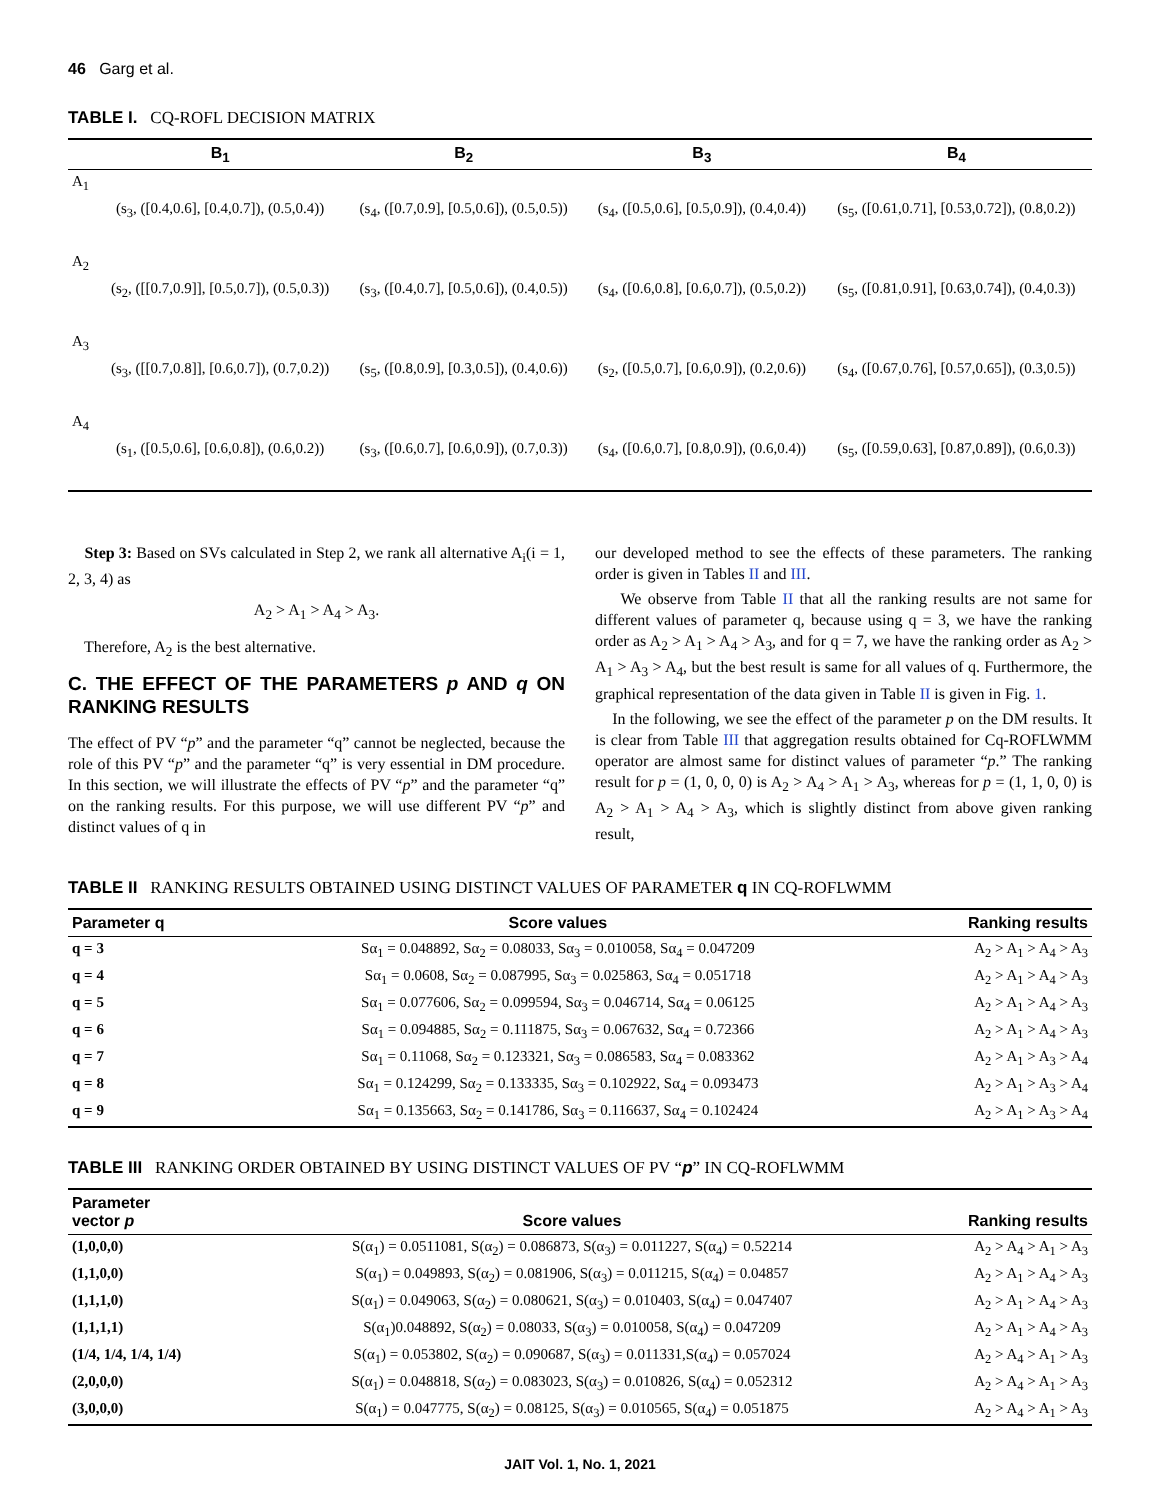46 Garg et al.
TABLE I. CQ-ROFL DECISION MATRIX
| | B<sub>1</sub> | B<sub>2</sub> | B<sub>3</sub> | B<sub>4</sub> |
| --- | --- | --- | --- | --- |
| A<sub>1</sub> | (s<sub>3</sub>, ([0.4,0.6], [0.4,0.7]), (0.5,0.4)) | (s<sub>4</sub>, ([0.7,0.9], [0.5,0.6]), (0.5,0.5)) | (s<sub>4</sub>, ([0.5,0.6], [0.5,0.9]), (0.4,0.4)) | (s<sub>5</sub>, ([0.61,0.71], [0.53,0.72]), (0.8,0.2)) |
| A<sub>2</sub> | (s<sub>2</sub>, ([[0.7,0.9]], [0.5,0.7]), (0.5,0.3)) | (s<sub>3</sub>, ([0.4,0.7], [0.5,0.6]), (0.4,0.5)) | (s<sub>4</sub>, ([0.6,0.8], [0.6,0.7]), (0.5,0.2)) | (s<sub>5</sub>, ([0.81,0.91], [0.63,0.74]), (0.4,0.3)) |
| A<sub>3</sub> | (s<sub>3</sub>, ([[0.7,0.8]], [0.6,0.7]), (0.7,0.2)) | (s<sub>5</sub>, ([0.8,0.9], [0.3,0.5]), (0.4,0.6)) | (s<sub>2</sub>, ([0.5,0.7], [0.6,0.9]), (0.2,0.6)) | (s<sub>4</sub>, ([0.67,0.76], [0.57,0.65]), (0.3,0.5)) |
| A<sub>4</sub> | (s<sub>1</sub>, ([0.5,0.6], [0.6,0.8]), (0.6,0.2)) | (s<sub>3</sub>, ([0.6,0.7], [0.6,0.9]), (0.7,0.3)) | (s<sub>4</sub>, ([0.6,0.7], [0.8,0.9]), (0.6,0.4)) | (s<sub>5</sub>, ([0.59,0.63], [0.87,0.89]), (0.6,0.3)) |
Step 3: Based on SVs calculated in Step 2, we rank all alternative A<sub>i</sub>(i = 1, 2, 3, 4) as
A<sub>2</sub> > A<sub>1</sub> > A<sub>4</sub> > A<sub>3</sub>.
Therefore, A<sub>2</sub> is the best alternative.
C. THE EFFECT OF THE PARAMETERS p AND q ON RANKING RESULTS
The effect of PV “p” and the parameter “q” cannot be neglected, because the role of this PV “p” and the parameter “q” is very essential in DM procedure. In this section, we will illustrate the effects of PV “p” and the parameter “q” on the ranking results. For this purpose, we will use different PV “p” and distinct values of q in
our developed method to see the effects of these parameters. The ranking order is given in Tables II and III.
We observe from Table II that all the ranking results are not same for different values of parameter q, because using q = 3, we have the ranking order as A<sub>2</sub> > A<sub>1</sub> > A<sub>4</sub> > A<sub>3</sub>, and for q = 7, we have the ranking order as A<sub>2</sub> > A<sub>1</sub> > A<sub>3</sub> > A<sub>4</sub>, but the best result is same for all values of q. Furthermore, the graphical representation of the data given in Table II is given in Fig. 1.
In the following, we see the effect of the parameter p on the DM results. It is clear from Table III that aggregation results obtained for Cq-ROFLWMM operator are almost same for distinct values of parameter “p.” The ranking result for p = (1, 0, 0, 0) is A<sub>2</sub> > A<sub>4</sub> > A<sub>1</sub> > A<sub>3</sub>, whereas for p = (1, 1, 0, 0) is A<sub>2</sub> > A<sub>1</sub> > A<sub>4</sub> > A<sub>3</sub>, which is slightly distinct from above given ranking result,
TABLE II RANKING RESULTS OBTAINED USING DISTINCT VALUES OF PARAMETER q IN CQ-ROFLWMM
| Parameter q | Score values | Ranking results |
| --- | --- | --- |
| q = 3 | Sα<sub>1</sub> = 0.048892, Sα<sub>2</sub> = 0.08033, Sα<sub>3</sub> = 0.010058, Sα<sub>4</sub> = 0.047209 | A<sub>2</sub> > A<sub>1</sub> > A<sub>4</sub> > A<sub>3</sub> |
| q = 4 | Sα<sub>1</sub> = 0.0608, Sα<sub>2</sub> = 0.087995, Sα<sub>3</sub> = 0.025863, Sα<sub>4</sub> = 0.051718 | A<sub>2</sub> > A<sub>1</sub> > A<sub>4</sub> > A<sub>3</sub> |
| q = 5 | Sα<sub>1</sub> = 0.077606, Sα<sub>2</sub> = 0.099594, Sα<sub>3</sub> = 0.046714, Sα<sub>4</sub> = 0.06125 | A<sub>2</sub> > A<sub>1</sub> > A<sub>4</sub> > A<sub>3</sub> |
| q = 6 | Sα<sub>1</sub> = 0.094885, Sα<sub>2</sub> = 0.111875, Sα<sub>3</sub> = 0.067632, Sα<sub>4</sub> = 0.72366 | A<sub>2</sub> > A<sub>1</sub> > A<sub>4</sub> > A<sub>3</sub> |
| q = 7 | Sα<sub>1</sub> = 0.11068, Sα<sub>2</sub> = 0.123321, Sα<sub>3</sub> = 0.086583, Sα<sub>4</sub> = 0.083362 | A<sub>2</sub> > A<sub>1</sub> > A<sub>3</sub> > A<sub>4</sub> |
| q = 8 | Sα<sub>1</sub> = 0.124299, Sα<sub>2</sub> = 0.133335, Sα<sub>3</sub> = 0.102922, Sα<sub>4</sub> = 0.093473 | A<sub>2</sub> > A<sub>1</sub> > A<sub>3</sub> > A<sub>4</sub> |
| q = 9 | Sα<sub>1</sub> = 0.135663, Sα<sub>2</sub> = 0.141786, Sα<sub>3</sub> = 0.116637, Sα<sub>4</sub> = 0.102424 | A<sub>2</sub> > A<sub>1</sub> > A<sub>3</sub> > A<sub>4</sub> |
TABLE III RANKING ORDER OBTAINED BY USING DISTINCT VALUES OF PV “p” IN CQ-ROFLWMM
| Parameter vector p | Score values | Ranking results |
| --- | --- | --- |
| (1,0,0,0) | S(α<sub>1</sub>) = 0.0511081, S(α<sub>2</sub>) = 0.086873, S(α<sub>3</sub>) = 0.011227, S(α<sub>4</sub>) = 0.52214 | A<sub>2</sub> > A<sub>4</sub> > A<sub>1</sub> > A<sub>3</sub> |
| (1,1,0,0) | S(α<sub>1</sub>) = 0.049893, S(α<sub>2</sub>) = 0.081906, S(α<sub>3</sub>) = 0.011215, S(α<sub>4</sub>) = 0.04857 | A<sub>2</sub> > A<sub>1</sub> > A<sub>4</sub> > A<sub>3</sub> |
| (1,1,1,0) | S(α<sub>1</sub>) = 0.049063, S(α<sub>2</sub>) = 0.080621, S(α<sub>3</sub>) = 0.010403, S(α<sub>4</sub>) = 0.047407 | A<sub>2</sub> > A<sub>1</sub> > A<sub>4</sub> > A<sub>3</sub> |
| (1,1,1,1) | S(α<sub>1</sub>)0.048892, S(α<sub>2</sub>) = 0.08033, S(α<sub>3</sub>) = 0.010058, S(α<sub>4</sub>) = 0.047209 | A<sub>2</sub> > A<sub>1</sub> > A<sub>4</sub> > A<sub>3</sub> |
| (1/4, 1/4, 1/4, 1/4) | S(α<sub>1</sub>) = 0.053802, S(α<sub>2</sub>) = 0.090687, S(α<sub>3</sub>) = 0.011331,S(α<sub>4</sub>) = 0.057024 | A<sub>2</sub> > A<sub>4</sub> > A<sub>1</sub> > A<sub>3</sub> |
| (2,0,0,0) | S(α<sub>1</sub>) = 0.048818, S(α<sub>2</sub>) = 0.083023, S(α<sub>3</sub>) = 0.010826, S(α<sub>4</sub>) = 0.052312 | A<sub>2</sub> > A<sub>4</sub> > A<sub>1</sub> > A<sub>3</sub> |
| (3,0,0,0) | S(α<sub>1</sub>) = 0.047775, S(α<sub>2</sub>) = 0.08125, S(α<sub>3</sub>) = 0.010565, S(α<sub>4</sub>) = 0.051875 | A<sub>2</sub> > A<sub>4</sub> > A<sub>1</sub> > A<sub>3</sub> |
JAIT Vol. 1, No. 1, 2021